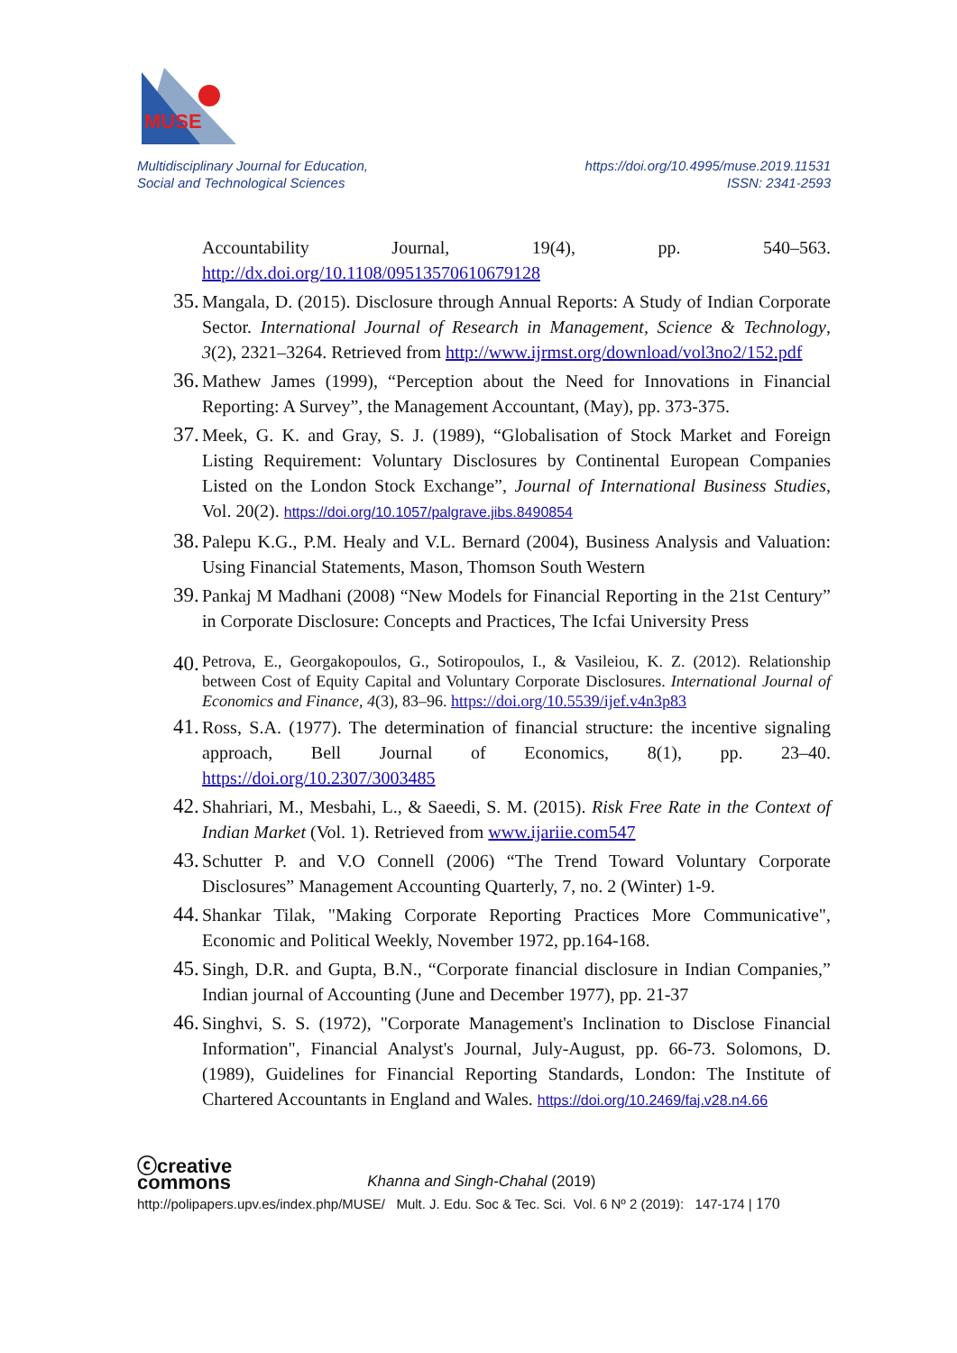MUSE
Multidisciplinary Journal for Education,
Social and Technological Sciences
https://doi.org/10.4995/muse.2019.11531
ISSN: 2341-2593
Accountability Journal, 19(4), pp. 540–563. http://dx.doi.org/10.1108/09513570610679128
35.
Mangala, D. (2015). Disclosure through Annual Reports: A Study of Indian Corporate Sector. International Journal of Research in Management, Science & Technology, 3(2), 2321–3264. Retrieved from http://www.ijrmst.org/download/vol3no2/152.pdf
36.
Mathew James (1999), “Perception about the Need for Innovations in Financial Reporting: A Survey”, the Management Accountant, (May), pp. 373-375.
37.
Meek, G. K. and Gray, S. J. (1989), “Globalisation of Stock Market and Foreign Listing Requirement: Voluntary Disclosures by Continental European Companies Listed on the London Stock Exchange”, Journal of International Business Studies, Vol. 20(2). https://doi.org/10.1057/palgrave.jibs.8490854
38.
Palepu K.G., P.M. Healy and V.L. Bernard (2004), Business Analysis and Valuation: Using Financial Statements, Mason, Thomson South Western
39.
Pankaj M Madhani (2008) “New Models for Financial Reporting in the 21st Century” in Corporate Disclosure: Concepts and Practices, The Icfai University Press
40.
Petrova, E., Georgakopoulos, G., Sotiropoulos, I., & Vasileiou, K. Z. (2012). Relationship between Cost of Equity Capital and Voluntary Corporate Disclosures. International Journal of Economics and Finance, 4(3), 83–96. https://doi.org/10.5539/ijef.v4n3p83
41.
Ross, S.A. (1977). The determination of financial structure: the incentive signaling approach, Bell Journal of Economics, 8(1), pp. 23–40. https://doi.org/10.2307/3003485
42.
Shahriari, M., Mesbahi, L., & Saeedi, S. M. (2015). Risk Free Rate in the Context of Indian Market (Vol. 1). Retrieved from www.ijariie.com547
43.
Schutter P. and V.O Connell (2006) “The Trend Toward Voluntary Corporate Disclosures” Management Accounting Quarterly, 7, no. 2 (Winter) 1-9.
44.
Shankar Tilak, "Making Corporate Reporting Practices More Communicative", Economic and Political Weekly, November 1972, pp.164-168.
45.
Singh, D.R. and Gupta, B.N., “Corporate financial disclosure in Indian Companies,” Indian journal of Accounting (June and December 1977), pp. 21-37
46.
Singhvi, S. S. (1972), "Corporate Management's Inclination to Disclose Financial Information", Financial Analyst's Journal, July-August, pp. 66-73. Solomons, D. (1989), Guidelines for Financial Reporting Standards, London: The Institute of Chartered Accountants in England and Wales. https://doi.org/10.2469/faj.v28.n4.66
ⓒcreative
commons
Khanna and Singh-Chahal (2019)
http://polipapers.upv.es/index.php/MUSE/ Mult. J. Edu. Soc & Tec. Sci. Vol. 6 Nº 2 (2019): 147-174 | 170